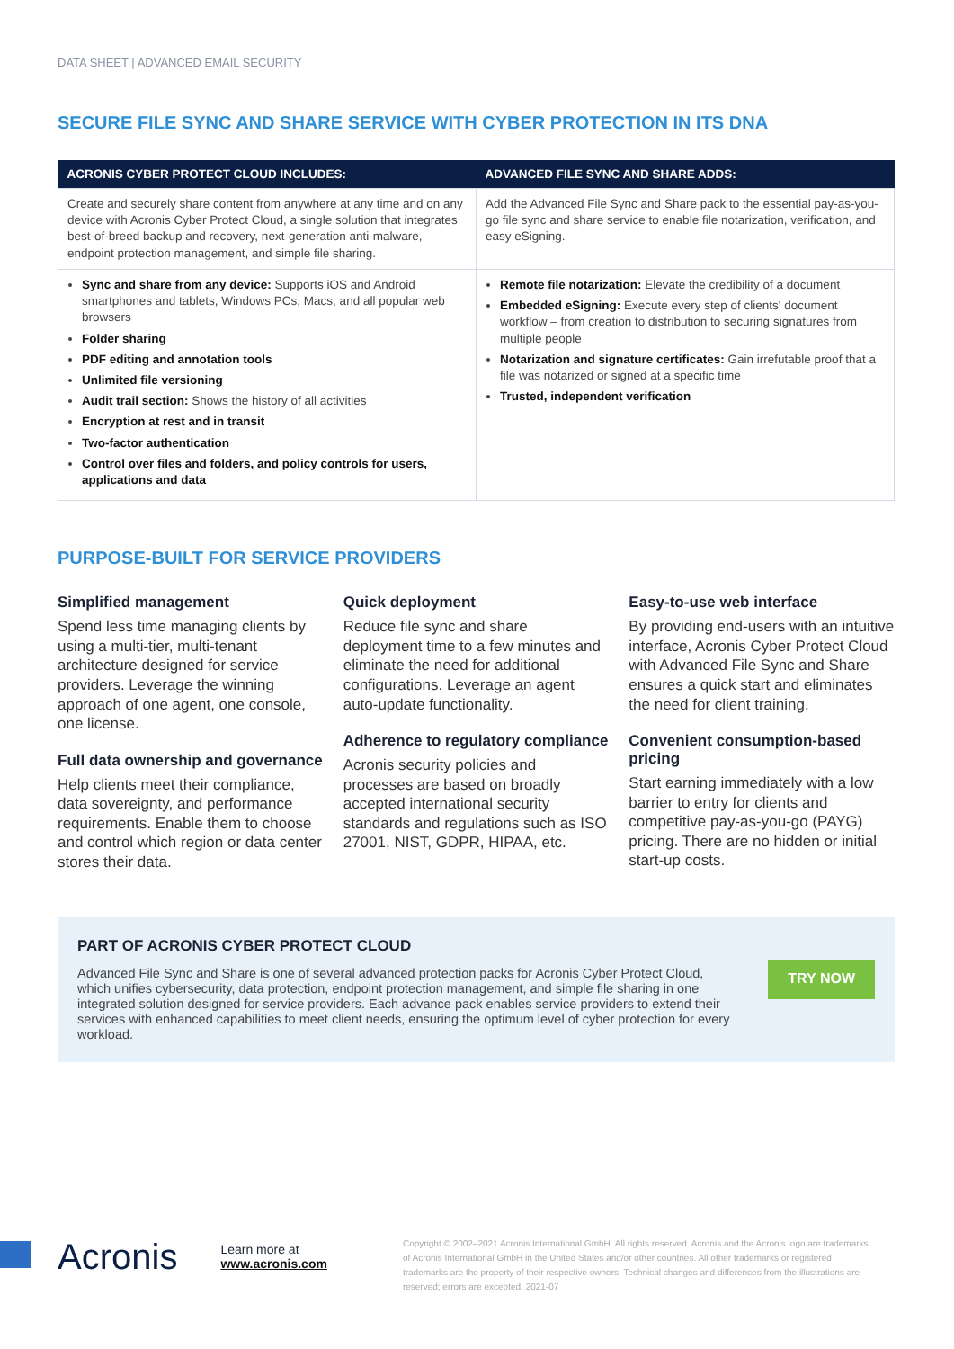DATA SHEET | ADVANCED EMAIL SECURITY
SECURE FILE SYNC AND SHARE SERVICE WITH CYBER PROTECTION IN ITS DNA
| ACRONIS CYBER PROTECT CLOUD INCLUDES: | ADVANCED FILE SYNC AND SHARE ADDS: |
| --- | --- |
| Create and securely share content from anywhere at any time and on any device with Acronis Cyber Protect Cloud, a single solution that integrates best-of-breed backup and recovery, next-generation anti-malware, endpoint protection management, and simple file sharing. | Add the Advanced File Sync and Share pack to the essential pay-as-you-go file sync and share service to enable file notarization, verification, and easy eSigning. |
| Sync and share from any device: Supports iOS and Android smartphones and tablets, Windows PCs, Macs, and all popular web browsers Folder sharing PDF editing and annotation tools Unlimited file versioning Audit trail section: Shows the history of all activities Encryption at rest and in transit Two-factor authentication Control over files and folders, and policy controls for users, applications and data | Remote file notarization: Elevate the credibility of a document Embedded eSigning: Execute every step of clients' document workflow – from creation to distribution to securing signatures from multiple people Notarization and signature certificates: Gain irrefutable proof that a file was notarized or signed at a specific time Trusted, independent verification |
PURPOSE-BUILT FOR SERVICE PROVIDERS
Simplified management
Spend less time managing clients by using a multi-tier, multi-tenant architecture designed for service providers. Leverage the winning approach of one agent, one console, one license.
Full data ownership and governance
Help clients meet their compliance, data sovereignty, and performance requirements. Enable them to choose and control which region or data center stores their data.
Quick deployment
Reduce file sync and share deployment time to a few minutes and eliminate the need for additional configurations. Leverage an agent auto-update functionality.
Adherence to regulatory compliance
Acronis security policies and processes are based on broadly accepted international security standards and regulations such as ISO 27001, NIST, GDPR, HIPAA, etc.
Easy-to-use web interface
By providing end-users with an intuitive interface, Acronis Cyber Protect Cloud with Advanced File Sync and Share ensures a quick start and eliminates the need for client training.
Convenient consumption-based pricing
Start earning immediately with a low barrier to entry for clients and competitive pay-as-you-go (PAYG) pricing. There are no hidden or initial start-up costs.
PART OF ACRONIS CYBER PROTECT CLOUD
Advanced File Sync and Share is one of several advanced protection packs for Acronis Cyber Protect Cloud, which unifies cybersecurity, data protection, endpoint protection management, and simple file sharing in one integrated solution designed for service providers. Each advance pack enables service providers to extend their services with enhanced capabilities to meet client needs, ensuring the optimum level of cyber protection for every workload.
TRY NOW
Acronis
Learn more at
www.acronis.com
Copyright © 2002–2021 Acronis International GmbH. All rights reserved. Acronis and the Acronis logo are trademarks of Acronis International GmbH in the United States and/or other countries. All other trademarks or registered trademarks are the property of their respective owners. Technical changes and differences from the illustrations are reserved; errors are excepted. 2021-07